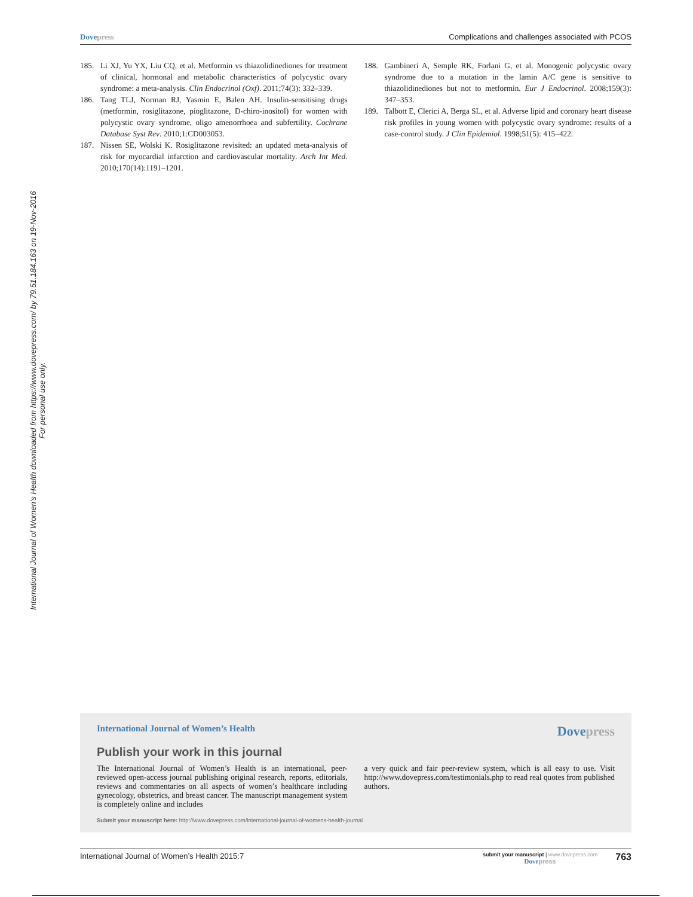Dove press Complications and challenges associated with PCOS
International Journal of Women's Health downloaded from https://www.dovepress.com/ by 79.51.184.163 on 19-Nov-2016
For personal use only.
185. Li XJ, Yu YX, Liu CQ, et al. Metformin vs thiazolidinediones for treatment of clinical, hormonal and metabolic characteristics of polycystic ovary syndrome: a meta-analysis. Clin Endocrinol (Oxf). 2011;74(3): 332–339.
186. Tang TLJ, Norman RJ, Yasmin E, Balen AH. Insulin-sensitising drugs (metformin, rosiglitazone, pioglitazone, D-chiro-inositol) for women with polycystic ovary syndrome, oligo amenorrhoea and subfertility. Cochrane Database Syst Rev. 2010;1:CD003053.
187. Nissen SE, Wolski K. Rosiglitazone revisited: an updated meta-analysis of risk for myocardial infarction and cardiovascular mortality. Arch Int Med. 2010;170(14):1191–1201.
188. Gambineri A, Semple RK, Forlani G, et al. Monogenic polycystic ovary syndrome due to a mutation in the lamin A/C gene is sensitive to thiazolidinediones but not to metformin. Eur J Endocrinol. 2008;159(3): 347–353.
189. Talbott E, Clerici A, Berga SL, et al. Adverse lipid and coronary heart disease risk profiles in young women with polycystic ovary syndrome: results of a case-control study. J Clin Epidemiol. 1998;51(5): 415–422.
International Journal of Women’s Health
Dove press
Publish your work in this journal
The International Journal of Women’s Health is an international, peer-reviewed open-access journal publishing original research, reports, editorials, reviews and commentaries on all aspects of women’s healthcare including gynecology, obstetrics, and breast cancer. The manuscript management system is completely online and includes
a very quick and fair peer-review system, which is all easy to use. Visit http://www.dovepress.com/testimonials.php to read real quotes from published authors.
Submit your manuscript here: http://www.dovepress.com/international-journal-of-womens-health-journal
International Journal of Women’s Health 2015:7 submit your manuscript | www.dovepress.com
Dove press 763